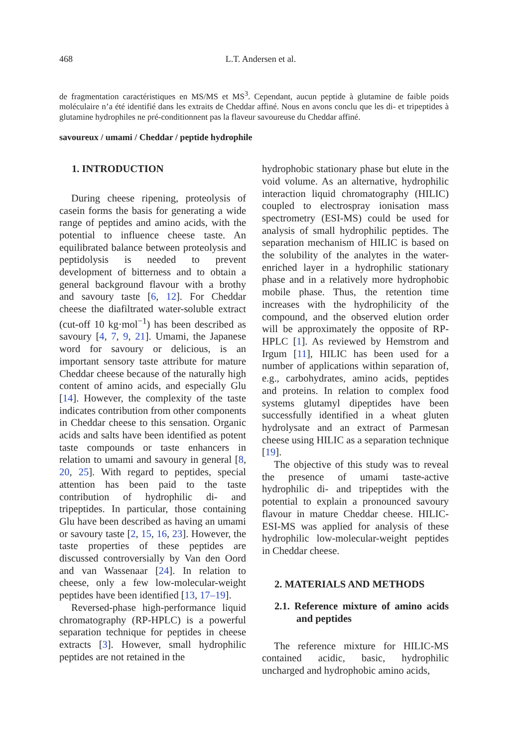468 L.T. Andersen et al.
de fragmentation caractéristiques en MS/MS et MS<sup>3</sup>. Cependant, aucun peptide à glutamine de faible poids moléculaire n’a été identifié dans les extraits de Cheddar affiné. Nous en avons conclu que les di- et tripeptides à glutamine hydrophiles ne pré-conditionnent pas la flaveur savoureuse du Cheddar affiné.
savoureux / umami / Cheddar / peptide hydrophile
1. INTRODUCTION
During cheese ripening, proteolysis of casein forms the basis for generating a wide range of peptides and amino acids, with the potential to influence cheese taste. An equilibrated balance between proteolysis and peptidolysis is needed to prevent development of bitterness and to obtain a general background flavour with a brothy and savoury taste [6, 12]. For Cheddar cheese the diafiltrated water-soluble extract (cut-off 10 kg·mol<sup>−1</sup>) has been described as savoury [4, 7, 9, 21]. Umami, the Japanese word for savoury or delicious, is an important sensory taste attribute for mature Cheddar cheese because of the naturally high content of amino acids, and especially Glu [14]. However, the complexity of the taste indicates contribution from other components in Cheddar cheese to this sensation. Organic acids and salts have been identified as potent taste compounds or taste enhancers in relation to umami and savoury in general [8, 20, 25]. With regard to peptides, special attention has been paid to the taste contribution of hydrophilic di- and tripeptides. In particular, those containing Glu have been described as having an umami or savoury taste [2, 15, 16, 23]. However, the taste properties of these peptides are discussed controversially by Van den Oord and van Wassenaar [24]. In relation to cheese, only a few low-molecular-weight peptides have been identified [13, 17–19].
Reversed-phase high-performance liquid chromatography (RP-HPLC) is a powerful separation technique for peptides in cheese extracts [3]. However, small hydrophilic peptides are not retained in the
hydrophobic stationary phase but elute in the void volume. As an alternative, hydrophilic interaction liquid chromatography (HILIC) coupled to electrospray ionisation mass spectrometry (ESI-MS) could be used for analysis of small hydrophilic peptides. The separation mechanism of HILIC is based on the solubility of the analytes in the water-enriched layer in a hydrophilic stationary phase and in a relatively more hydrophobic mobile phase. Thus, the retention time increases with the hydrophilicity of the compound, and the observed elution order will be approximately the opposite of RP-HPLC [1]. As reviewed by Hemstrom and Irgum [11], HILIC has been used for a number of applications within separation of, e.g., carbohydrates, amino acids, peptides and proteins. In relation to complex food systems glutamyl dipeptides have been successfully identified in a wheat gluten hydrolysate and an extract of Parmesan cheese using HILIC as a separation technique [19].
The objective of this study was to reveal the presence of umami taste-active hydrophilic di- and tripeptides with the potential to explain a pronounced savoury flavour in mature Cheddar cheese. HILIC-ESI-MS was applied for analysis of these hydrophilic low-molecular-weight peptides in Cheddar cheese.
2. MATERIALS AND METHODS
2.1. Reference mixture of amino acids and peptides
The reference mixture for HILIC-MS contained acidic, basic, hydrophilic uncharged and hydrophobic amino acids,